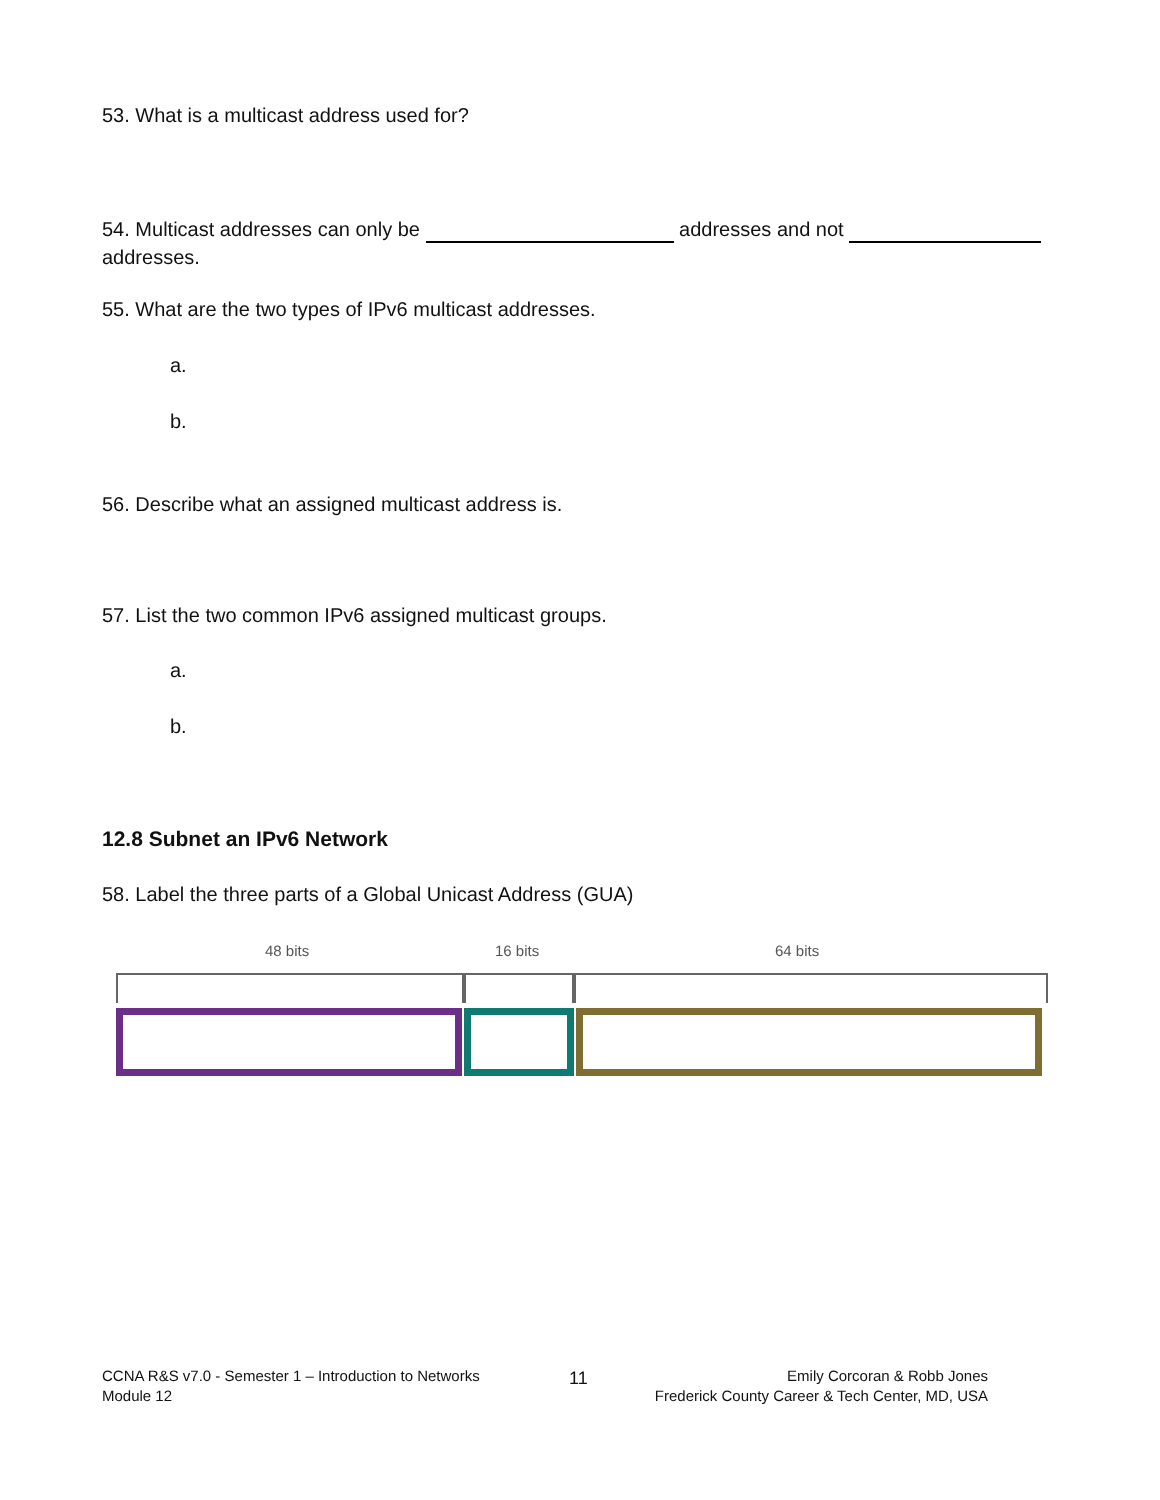53. What is a multicast address used for?
54. Multicast addresses can only be addresses and not
addresses.
55. What are the two types of IPv6 multicast addresses.
a.
b.
56. Describe what an assigned multicast address is.
57. List the two common IPv6 assigned multicast groups.
a.
b.
12.8 Subnet an IPv6 Network
58. Label the three parts of a Global Unicast Address (GUA)
48 bits 16 bits 64 bits
CCNA R&S v7.0 - Semester 1 – Introduction to Networks
Module 12
11
Emily Corcoran & Robb Jones
Frederick County Career & Tech Center, MD, USA